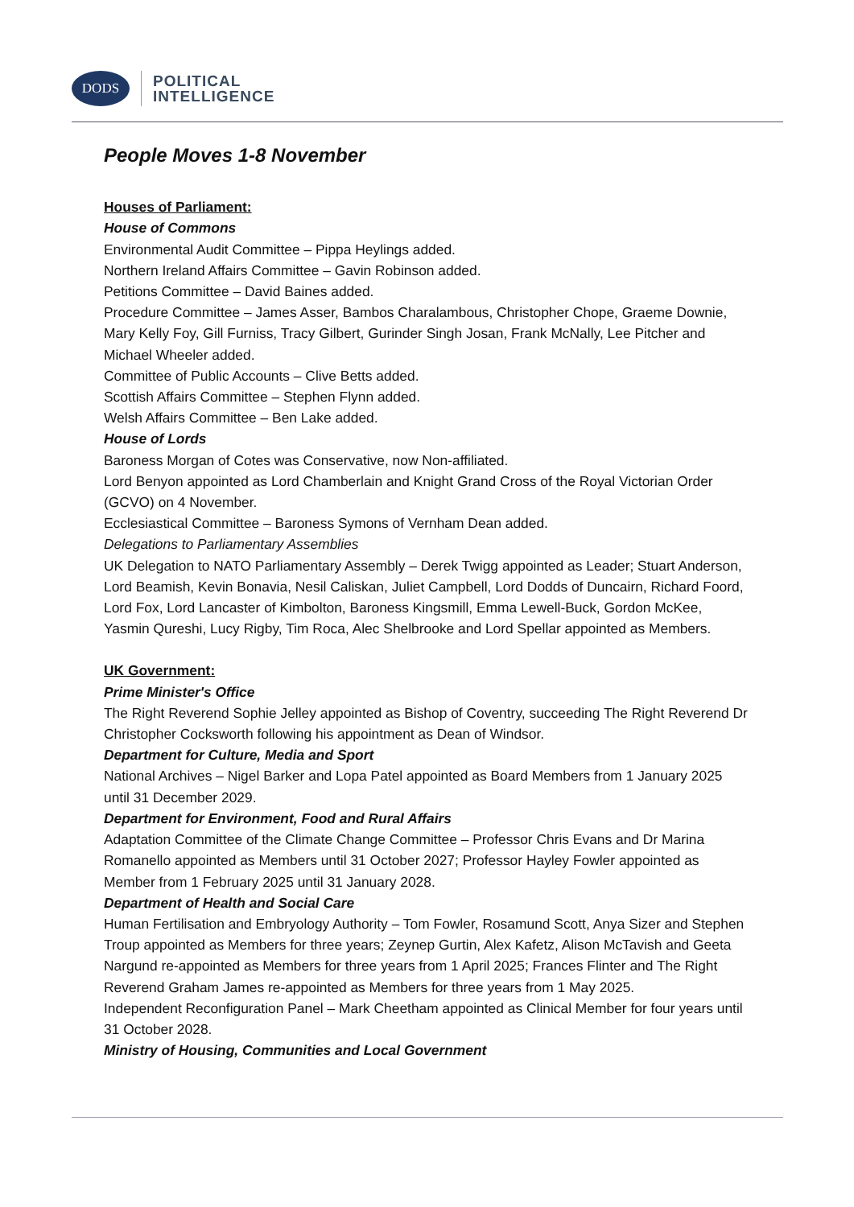DODS
POLITICAL
INTELLIGENCE
People Moves 1-8 November
Houses of Parliament:
House of Commons
Environmental Audit Committee – Pippa Heylings added.
Northern Ireland Affairs Committee – Gavin Robinson added.
Petitions Committee – David Baines added.
Procedure Committee – James Asser, Bambos Charalambous, Christopher Chope, Graeme Downie, Mary Kelly Foy, Gill Furniss, Tracy Gilbert, Gurinder Singh Josan, Frank McNally, Lee Pitcher and Michael Wheeler added.
Committee of Public Accounts – Clive Betts added.
Scottish Affairs Committee – Stephen Flynn added.
Welsh Affairs Committee – Ben Lake added.
House of Lords
Baroness Morgan of Cotes was Conservative, now Non-affiliated.
Lord Benyon appointed as Lord Chamberlain and Knight Grand Cross of the Royal Victorian Order (GCVO) on 4 November.
Ecclesiastical Committee – Baroness Symons of Vernham Dean added.
Delegations to Parliamentary Assemblies
UK Delegation to NATO Parliamentary Assembly – Derek Twigg appointed as Leader; Stuart Anderson, Lord Beamish, Kevin Bonavia, Nesil Caliskan, Juliet Campbell, Lord Dodds of Duncairn, Richard Foord, Lord Fox, Lord Lancaster of Kimbolton, Baroness Kingsmill, Emma Lewell-Buck, Gordon McKee, Yasmin Qureshi, Lucy Rigby, Tim Roca, Alec Shelbrooke and Lord Spellar appointed as Members.
UK Government:
Prime Minister's Office
The Right Reverend Sophie Jelley appointed as Bishop of Coventry, succeeding The Right Reverend Dr Christopher Cocksworth following his appointment as Dean of Windsor.
Department for Culture, Media and Sport
National Archives – Nigel Barker and Lopa Patel appointed as Board Members from 1 January 2025 until 31 December 2029.
Department for Environment, Food and Rural Affairs
Adaptation Committee of the Climate Change Committee – Professor Chris Evans and Dr Marina Romanello appointed as Members until 31 October 2027; Professor Hayley Fowler appointed as Member from 1 February 2025 until 31 January 2028.
Department of Health and Social Care
Human Fertilisation and Embryology Authority – Tom Fowler, Rosamund Scott, Anya Sizer and Stephen Troup appointed as Members for three years; Zeynep Gurtin, Alex Kafetz, Alison McTavish and Geeta Nargund re-appointed as Members for three years from 1 April 2025; Frances Flinter and The Right Reverend Graham James re-appointed as Members for three years from 1 May 2025.
Independent Reconfiguration Panel – Mark Cheetham appointed as Clinical Member for four years until 31 October 2028.
Ministry of Housing, Communities and Local Government